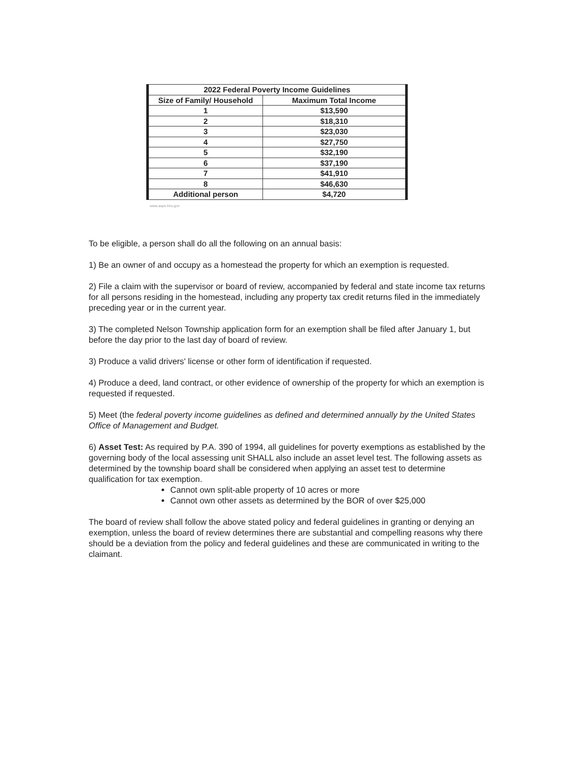| 2022 Federal Poverty Income Guidelines | |
| --- | --- |
| Size of Family/ Household | Maximum Total Income |
| 1 | $13,590 |
| 2 | $18,310 |
| 3 | $23,030 |
| 4 | $27,750 |
| 5 | $32,190 |
| 6 | $37,190 |
| 7 | $41,910 |
| 8 | $46,630 |
| Additional person | $4,720 |
www.aspe.hhs.gov
To be eligible, a person shall do all the following on an annual basis:
1) Be an owner of and occupy as a homestead the property for which an exemption is requested.
2) File a claim with the supervisor or board of review, accompanied by federal and state income tax returns for all persons residing in the homestead, including any property tax credit returns filed in the immediately preceding year or in the current year.
3) The completed Nelson Township application form for an exemption shall be filed after January 1, but before the day prior to the last day of board of review.
3) Produce a valid drivers' license or other form of identification if requested.
4) Produce a deed, land contract, or other evidence of ownership of the property for which an exemption is requested if requested.
5) Meet (the federal poverty income guidelines as defined and determined annually by the United States Office of Management and Budget.
6) Asset Test: As required by P.A. 390 of 1994, all guidelines for poverty exemptions as established by the governing body of the local assessing unit SHALL also include an asset level test. The following assets as determined by the township board shall be considered when applying an asset test to determine qualification for tax exemption.
Cannot own split-able property of 10 acres or more
Cannot own other assets as determined by the BOR of over $25,000
The board of review shall follow the above stated policy and federal guidelines in granting or denying an exemption, unless the board of review determines there are substantial and compelling reasons why there should be a deviation from the policy and federal guidelines and these are communicated in writing to the claimant.